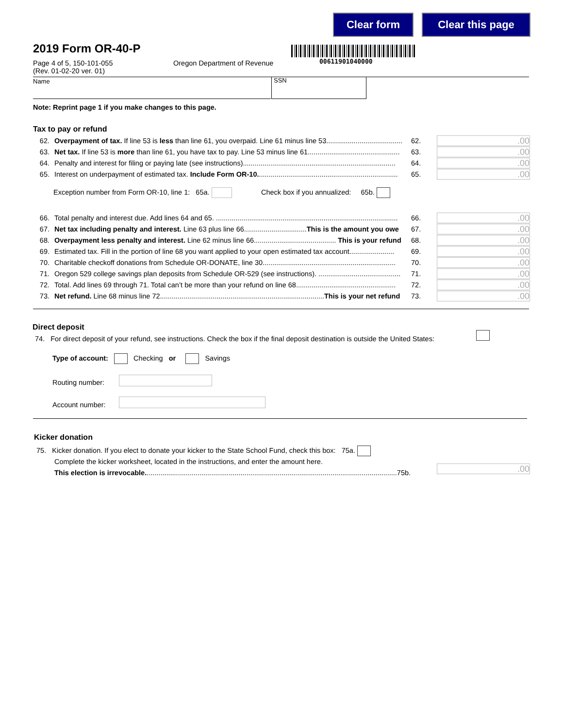Clear form Clear this page
2019 Form OR-40-P
00611901040000
Page 4 of 5, 150-101-055
(Rev. 01-02-20 ver. 01)
Oregon Department of Revenue
Name SSN
Note: Reprint page 1 if you make changes to this page.
Tax to pay or refund
62. Overpayment of tax. If line 53 is less than line 61, you overpaid. Line 61 minus line 53....................................... 62..00
63. Net tax. If line 53 is more than line 61, you have tax to pay. Line 53 minus line 61............................................... 63..00
64. Penalty and interest for filing or paying late (see instructions).............................................................................. 64..00
65. Interest on underpayment of estimated tax. Include Form OR-10........................................................................ 65..00
Exception number from Form OR-10, line 1: 65a. Check box if you annualized: 65b.
66. Total penalty and interest due. Add lines 64 and 65. ............................................................................................. 66..00
67. Net tax including penalty and interest. Line 63 plus line 66................................This is the amount you owe 67..00
68. Overpayment less penalty and interest. Line 62 minus line 66.......................................... This is your refund 68..00
69. Estimated tax. Fill in the portion of line 68 you want applied to your open estimated tax account....................... 69..00
70. Charitable checkoff donations from Schedule OR-DONATE, line 30.................................................................... 70..00
71. Oregon 529 college savings plan deposits from Schedule OR-529 (see instructions). .......................................... 71..00
72. Total. Add lines 69 through 71. Total can’t be more than your refund on line 68................................................... 72..00
73. Net refund. Line 68 minus line 72....................................................................................This is your net refund 73..00
Direct deposit
74. For direct deposit of your refund, see instructions. Check the box if the final deposit destination is outside the United States:
Type of account: Checking or Savings
Routing number:
Account number:
Kicker donation
75. Kicker donation. If you elect to donate your kicker to the State School Fund, check this box: 75a.
Complete the kicker worksheet, located in the instructions, and enter the amount here.
This election is irrevocable.................................................................................................................................75b.
.00